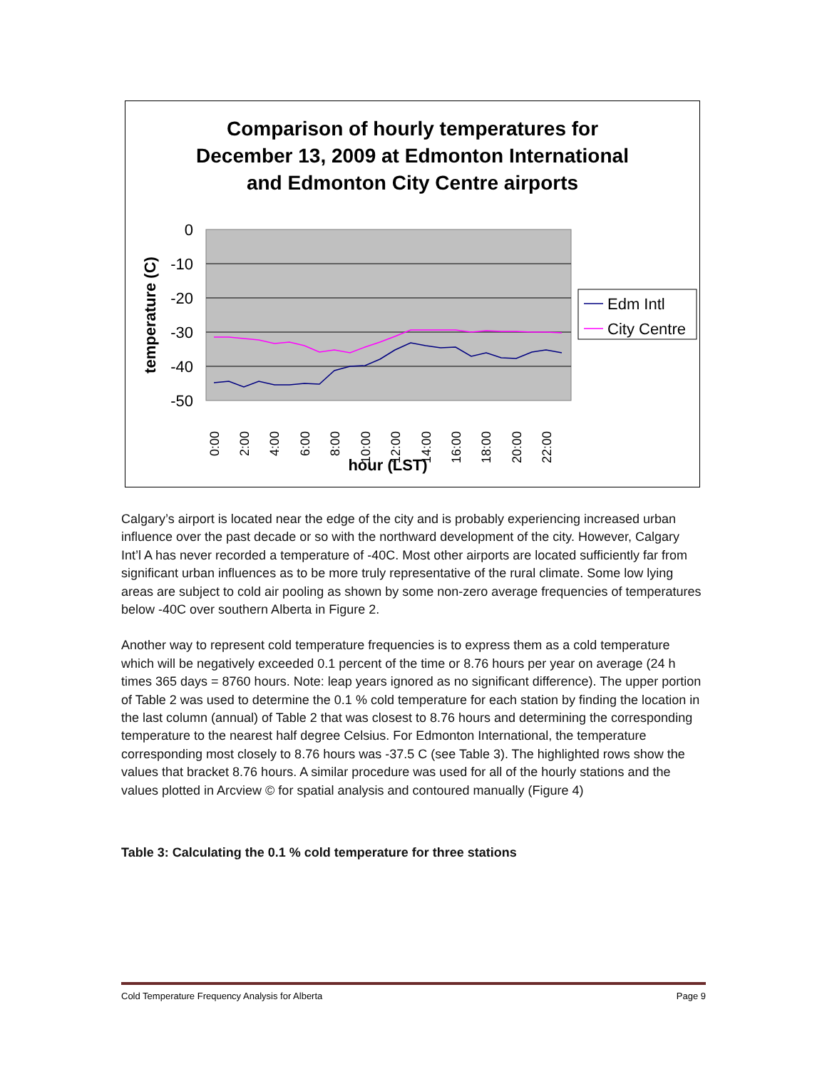Comparison of hourly temperatures for
December 13, 2009 at Edmonton International
and Edmonton City Centre airports
0
-10
-20
-30
-40
-50
temperature (C)
0:00
2:00
4:00
6:00
8:00
10:00
12:00
14:00
16:00
18:00
20:00
22:00
hour (LST)
Edm Intl
City Centre
Calgary’s airport is located near the edge of the city and is probably experiencing increased urban influence over the past decade or so with the northward development of the city. However, Calgary Int’l A has never recorded a temperature of -40C. Most other airports are located sufficiently far from significant urban influences as to be more truly representative of the rural climate. Some low lying areas are subject to cold air pooling as shown by some non-zero average frequencies of temperatures below -40C over southern Alberta in Figure 2.
Another way to represent cold temperature frequencies is to express them as a cold temperature which will be negatively exceeded 0.1 percent of the time or 8.76 hours per year on average (24 h times 365 days = 8760 hours. Note: leap years ignored as no significant difference). The upper portion of Table 2 was used to determine the 0.1 % cold temperature for each station by finding the location in the last column (annual) of Table 2 that was closest to 8.76 hours and determining the corresponding temperature to the nearest half degree Celsius. For Edmonton International, the temperature corresponding most closely to 8.76 hours was -37.5 C (see Table 3). The highlighted rows show the values that bracket 8.76 hours. A similar procedure was used for all of the hourly stations and the values plotted in Arcview © for spatial analysis and contoured manually (Figure 4)
Table 3: Calculating the 0.1 % cold temperature for three stations
Cold Temperature Frequency Analysis for Alberta Page 9